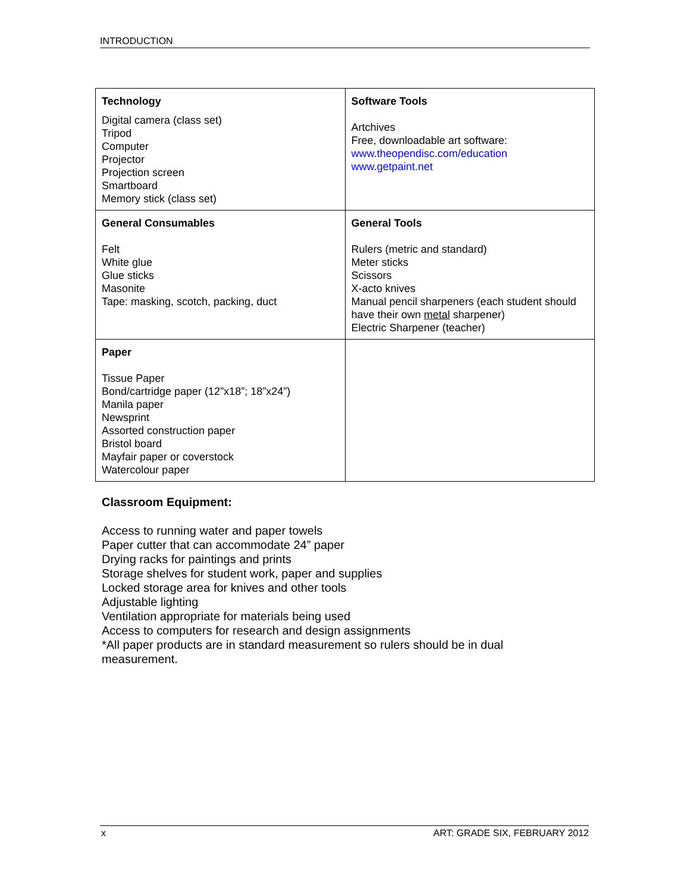INTRODUCTION
| Technology Digital camera (class set) Tripod Computer Projector Projection screen Smartboard Memory stick (class set) | Software Tools Artchives Free, downloadable art software: www.theopendisc.com/education www.getpaint.net |
| General Consumables Felt White glue Glue sticks Masonite Tape: masking, scotch, packing, duct | General Tools Rulers (metric and standard) Meter sticks Scissors X-acto knives Manual pencil sharpeners (each student should have their own metal sharpener) Electric Sharpener (teacher) |
| Paper Tissue Paper Bond/cartridge paper (12”x18”; 18”x24”) Manila paper Newsprint Assorted construction paper Bristol board Mayfair paper or coverstock Watercolour paper | |
Classroom Equipment:
Access to running water and paper towels
Paper cutter that can accommodate 24” paper
Drying racks for paintings and prints
Storage shelves for student work, paper and supplies
Locked storage area for knives and other tools
Adjustable lighting
Ventilation appropriate for materials being used
Access to computers for research and design assignments
*All paper products are in standard measurement so rulers should be in dual
measurement.
x ART: GRADE SIX, FEBRUARY 2012